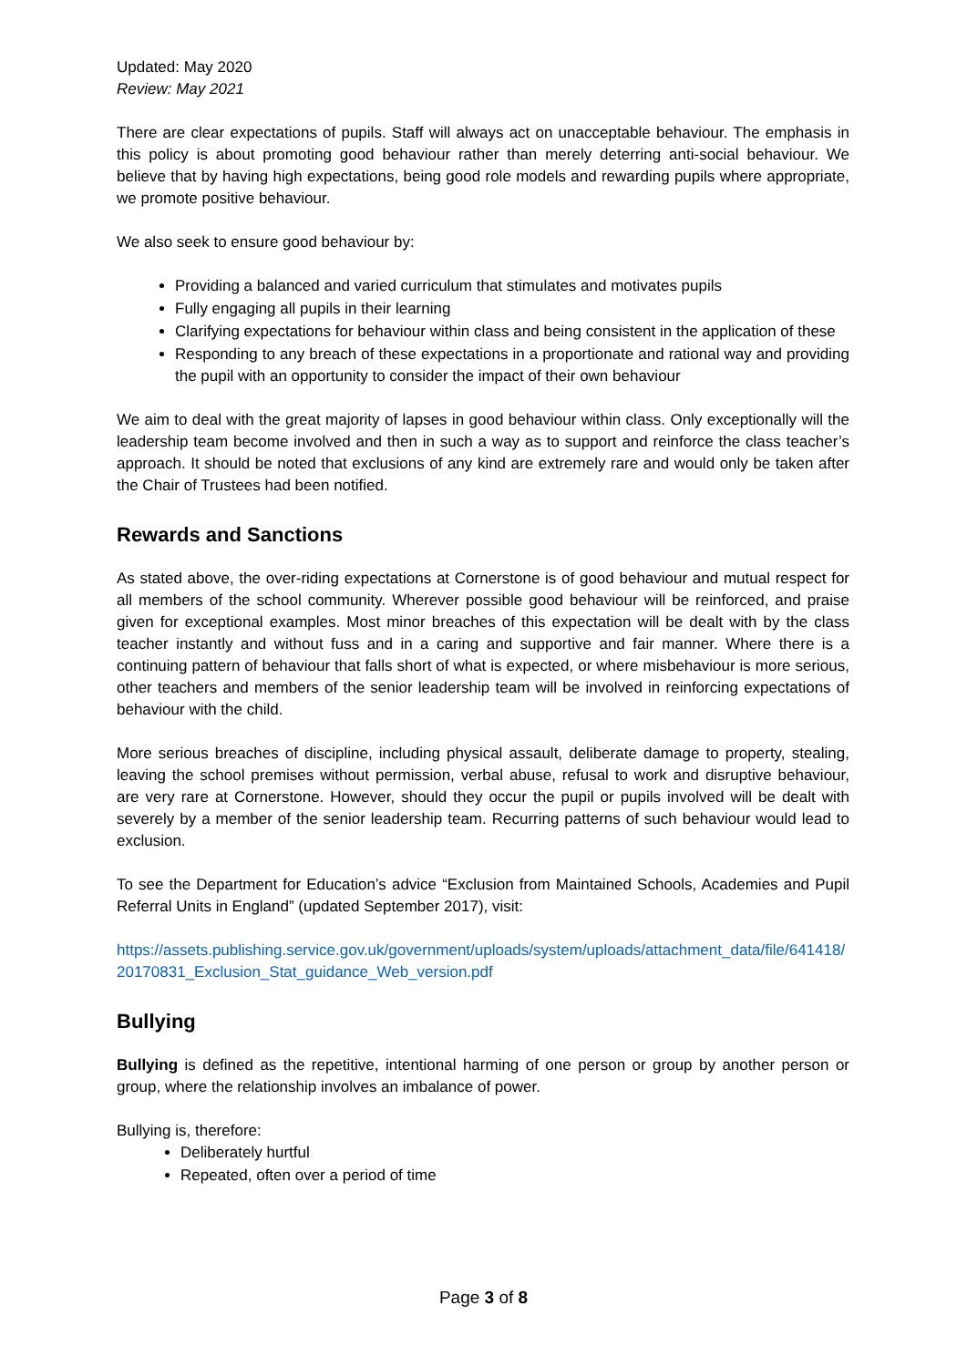Updated: May 2020
Review: May 2021
There are clear expectations of pupils. Staff will always act on unacceptable behaviour. The emphasis in this policy is about promoting good behaviour rather than merely deterring anti-social behaviour. We believe that by having high expectations, being good role models and rewarding pupils where appropriate, we promote positive behaviour.
We also seek to ensure good behaviour by:
Providing a balanced and varied curriculum that stimulates and motivates pupils
Fully engaging all pupils in their learning
Clarifying expectations for behaviour within class and being consistent in the application of these
Responding to any breach of these expectations in a proportionate and rational way and providing the pupil with an opportunity to consider the impact of their own behaviour
We aim to deal with the great majority of lapses in good behaviour within class. Only exceptionally will the leadership team become involved and then in such a way as to support and reinforce the class teacher’s approach. It should be noted that exclusions of any kind are extremely rare and would only be taken after the Chair of Trustees had been notified.
Rewards and Sanctions
As stated above, the over-riding expectations at Cornerstone is of good behaviour and mutual respect for all members of the school community. Wherever possible good behaviour will be reinforced, and praise given for exceptional examples. Most minor breaches of this expectation will be dealt with by the class teacher instantly and without fuss and in a caring and supportive and fair manner. Where there is a continuing pattern of behaviour that falls short of what is expected, or where misbehaviour is more serious, other teachers and members of the senior leadership team will be involved in reinforcing expectations of behaviour with the child.
More serious breaches of discipline, including physical assault, deliberate damage to property, stealing, leaving the school premises without permission, verbal abuse, refusal to work and disruptive behaviour, are very rare at Cornerstone. However, should they occur the pupil or pupils involved will be dealt with severely by a member of the senior leadership team. Recurring patterns of such behaviour would lead to exclusion.
To see the Department for Education’s advice “Exclusion from Maintained Schools, Academies and Pupil Referral Units in England” (updated September 2017), visit:
https://assets.publishing.service.gov.uk/government/uploads/system/uploads/attachment_data/file/641418/20170831_Exclusion_Stat_guidance_Web_version.pdf
Bullying
Bullying is defined as the repetitive, intentional harming of one person or group by another person or group, where the relationship involves an imbalance of power.
Bullying is, therefore:
Deliberately hurtful
Repeated, often over a period of time
Page 3 of 8